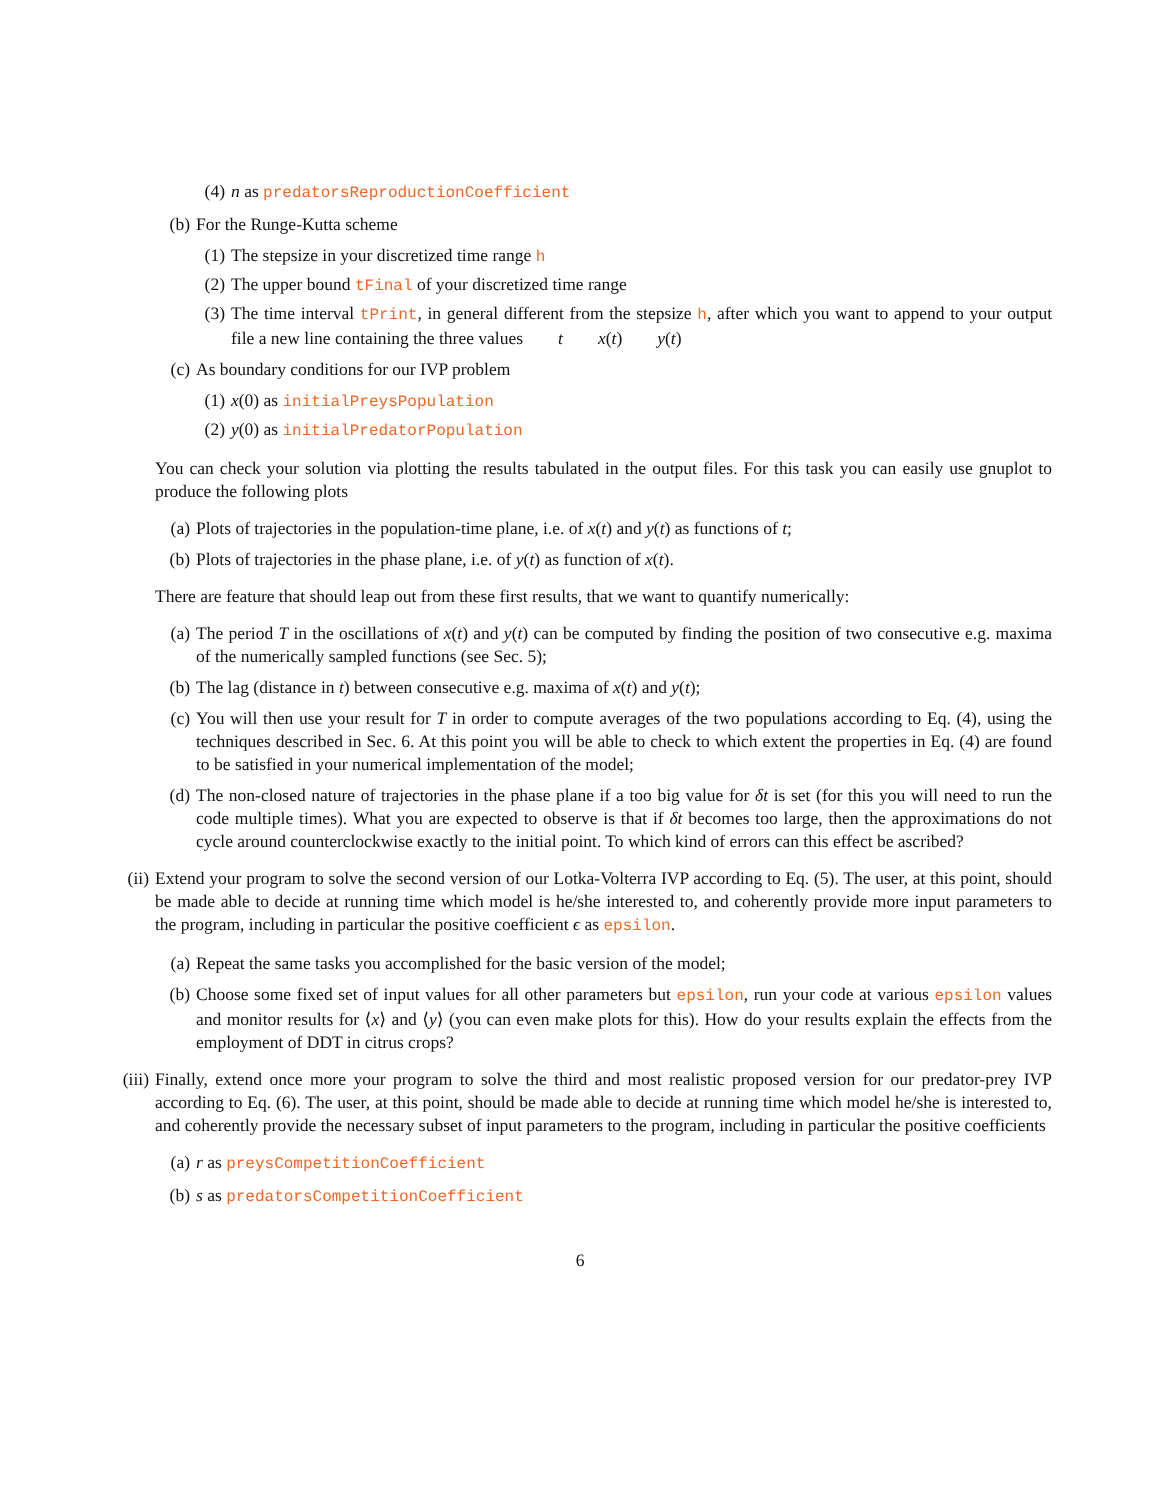(4) n as predatorsReproductionCoefficient
(b) For the Runge-Kutta scheme
(1) The stepsize in your discretized time range h
(2) The upper bound tFinal of your discretized time range
(3) The time interval tPrint, in general different from the stepsize h, after which you want to append to your output file a new line containing the three values t x(t) y(t)
(c) As boundary conditions for our IVP problem
(1) x(0) as initialPreysPopulation
(2) y(0) as initialPredatorPopulation
You can check your solution via plotting the results tabulated in the output files. For this task you can easily use gnuplot to produce the following plots
(a) Plots of trajectories in the population-time plane, i.e. of x(t) and y(t) as functions of t;
(b) Plots of trajectories in the phase plane, i.e. of y(t) as function of x(t).
There are feature that should leap out from these first results, that we want to quantify numerically:
(a) The period T in the oscillations of x(t) and y(t) can be computed by finding the position of two consecutive e.g. maxima of the numerically sampled functions (see Sec. 5);
(b) The lag (distance in t) between consecutive e.g. maxima of x(t) and y(t);
(c) You will then use your result for T in order to compute averages of the two populations according to Eq. (4), using the techniques described in Sec. 6. At this point you will be able to check to which extent the properties in Eq. (4) are found to be satisfied in your numerical implementation of the model;
(d) The non-closed nature of trajectories in the phase plane if a too big value for δt is set (for this you will need to run the code multiple times). What you are expected to observe is that if δt becomes too large, then the approximations do not cycle around counterclockwise exactly to the initial point. To which kind of errors can this effect be ascribed?
(ii) Extend your program to solve the second version of our Lotka-Volterra IVP according to Eq. (5). The user, at this point, should be made able to decide at running time which model is he/she interested to, and coherently provide more input parameters to the program, including in particular the positive coefficient ϵ as epsilon.
(a) Repeat the same tasks you accomplished for the basic version of the model;
(b) Choose some fixed set of input values for all other parameters but epsilon, run your code at various epsilon values and monitor results for ⟨x⟩ and ⟨y⟩ (you can even make plots for this). How do your results explain the effects from the employment of DDT in citrus crops?
(iii) Finally, extend once more your program to solve the third and most realistic proposed version for our predator-prey IVP according to Eq. (6). The user, at this point, should be made able to decide at running time which model he/she is interested to, and coherently provide the necessary subset of input parameters to the program, including in particular the positive coefficients
(a) r as preysCompetitionCoefficient
(b) s as predatorsCompetitionCoefficient
6